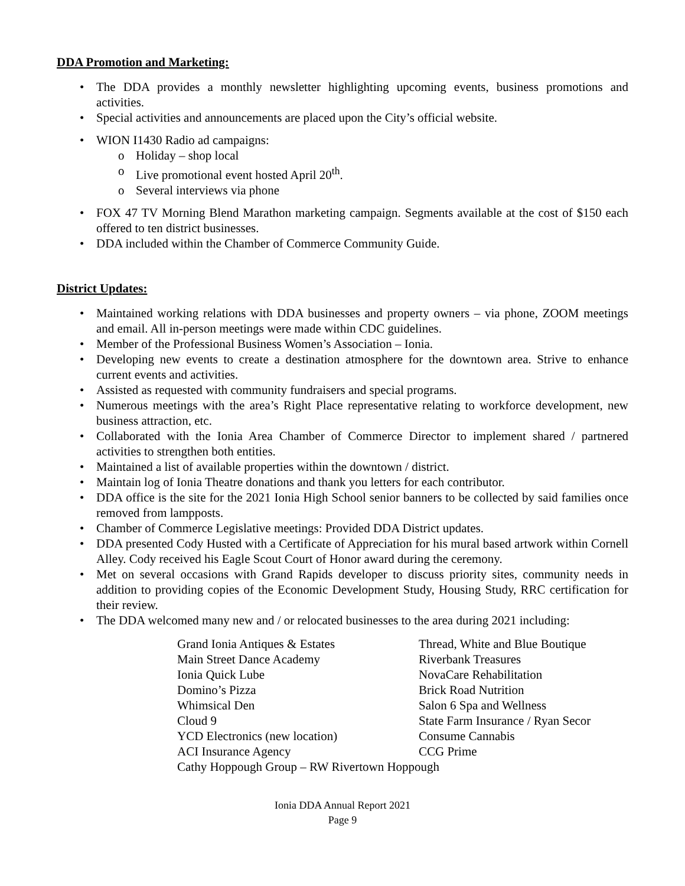DDA Promotion and Marketing:
• The DDA provides a monthly newsletter highlighting upcoming events, business promotions and activities.
• Special activities and announcements are placed upon the City’s official website.
• WION I1430 Radio ad campaigns:
o Holiday – shop local
o Live promotional event hosted April 20<sup>th</sup>.
o Several interviews via phone
• FOX 47 TV Morning Blend Marathon marketing campaign. Segments available at the cost of $150 each offered to ten district businesses.
• DDA included within the Chamber of Commerce Community Guide.
District Updates:
• Maintained working relations with DDA businesses and property owners – via phone, ZOOM meetings and email. All in-person meetings were made within CDC guidelines.
• Member of the Professional Business Women’s Association – Ionia.
• Developing new events to create a destination atmosphere for the downtown area. Strive to enhance current events and activities.
• Assisted as requested with community fundraisers and special programs.
• Numerous meetings with the area’s Right Place representative relating to workforce development, new business attraction, etc.
• Collaborated with the Ionia Area Chamber of Commerce Director to implement shared / partnered activities to strengthen both entities.
• Maintained a list of available properties within the downtown / district.
• Maintain log of Ionia Theatre donations and thank you letters for each contributor.
• DDA office is the site for the 2021 Ionia High School senior banners to be collected by said families once removed from lampposts.
• Chamber of Commerce Legislative meetings: Provided DDA District updates.
• DDA presented Cody Husted with a Certificate of Appreciation for his mural based artwork within Cornell Alley. Cody received his Eagle Scout Court of Honor award during the ceremony.
• Met on several occasions with Grand Rapids developer to discuss priority sites, community needs in addition to providing copies of the Economic Development Study, Housing Study, RRC certification for their review.
• The DDA welcomed many new and / or relocated businesses to the area during 2021 including:
| Grand Ionia Antiques & Estates | Thread, White and Blue Boutique |
| Main Street Dance Academy | Riverbank Treasures |
| Ionia Quick Lube | NovaCare Rehabilitation |
| Domino’s Pizza | Brick Road Nutrition |
| Whimsical Den | Salon 6 Spa and Wellness |
| Cloud 9 | State Farm Insurance / Ryan Secor |
| YCD Electronics (new location) | Consume Cannabis |
| ACI Insurance Agency | CCG Prime |
| Cathy Hoppough Group – RW Rivertown Hoppough | |
Ionia DDA Annual Report 2021
Page 9